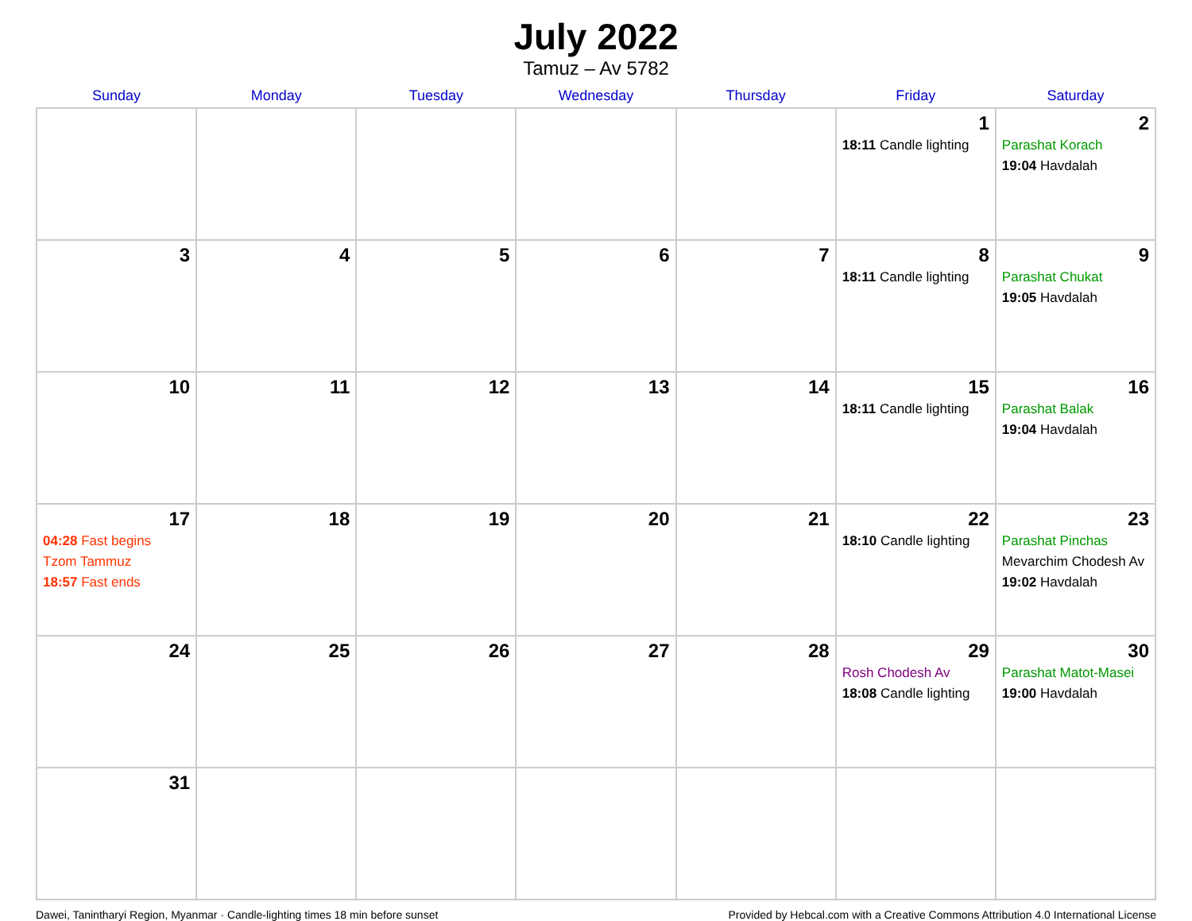July 2022
Tamuz – Av 5782
| Sunday | Monday | Tuesday | Wednesday | Thursday | Friday | Saturday |
| --- | --- | --- | --- | --- | --- | --- |
| | | | | | 1 18:11 Candle lighting | 2 Parashat Korach 19:04 Havdalah |
| 3 | 4 | 5 | 6 | 7 | 8 18:11 Candle lighting | 9 Parashat Chukat 19:05 Havdalah |
| 10 | 11 | 12 | 13 | 14 | 15 18:11 Candle lighting | 16 Parashat Balak 19:04 Havdalah |
| 17 04:28 Fast begins Tzom Tammuz 18:57 Fast ends | 18 | 19 | 20 | 21 | 22 18:10 Candle lighting | 23 Parashat Pinchas Mevarchim Chodesh Av 19:02 Havdalah |
| 24 | 25 | 26 | 27 | 28 | 29 Rosh Chodesh Av 18:08 Candle lighting | 30 Parashat Matot-Masei 19:00 Havdalah |
| 31 | | | | | | |
Dawei, Tanintharyi Region, Myanmar · Candle-lighting times 18 min before sunset Provided by Hebcal.com with a Creative Commons Attribution 4.0 International License